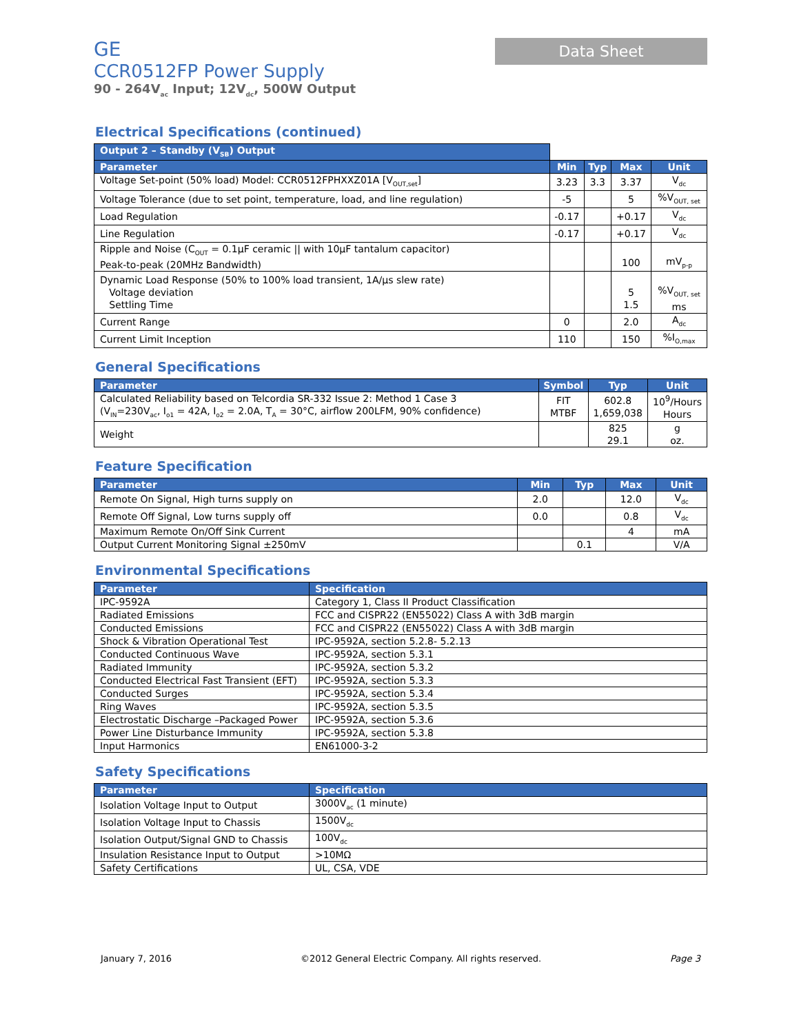GE
CCR0512FP Power Supply
90 - 264V<sub>ac</sub> Input; 12V<sub>dc</sub>, 500W Output
Data Sheet
Electrical Specifications (continued)
| Output 2 – Standby (V<sub>SB</sub>) Output | | | | |
| Parameter | Min | Typ | Max | Unit |
| Voltage Set-point (50% load) Model: CCR0512FPHXXZ01A [V<sub>OUT,set</sub>] | 3.23 | 3.3 | 3.37 | V<sub>dc</sub> |
| Voltage Tolerance (due to set point, temperature, load, and line regulation) | -5 | | 5 | %V<sub>OUT, set</sub> |
| Load Regulation | -0.17 | | +0.17 | V<sub>dc</sub> |
| Line Regulation | -0.17 | | +0.17 | V<sub>dc</sub> |
| Ripple and Noise (C<sub>OUT</sub> = 0.1µF ceramic // with 10µF tantalum capacitor) Peak-to-peak (20MHz Bandwidth) | | | 100 | mV<sub>p-p</sub> |
| Dynamic Load Response (50% to 100% load transient, 1A/µs slew rate) Voltage deviation Settling Time | | | 5 1.5 | %V<sub>OUT, set</sub> ms |
| Current Range | 0 | | 2.0 | A<sub>dc</sub> |
| Current Limit Inception | 110 | | 150 | %I<sub>O,max</sub> |
General Specifications
| Parameter | Symbol | Typ | Unit |
| --- | --- | --- | --- |
| Calculated Reliability based on Telcordia SR-332 Issue 2: Method 1 Case 3 (V<sub>IN</sub>=230V<sub>ac</sub>, I<sub>o1</sub> = 42A, I<sub>o2</sub> = 2.0A, T<sub>A</sub> = 30°C, airflow 200LFM, 90% confidence) | FIT MTBF | 602.8 1,659,038 | 10<sup>9</sup>/Hours Hours |
| Weight | | 825 29.1 | g oz. |
Feature Specification
| Parameter | Min | Typ | Max | Unit |
| --- | --- | --- | --- | --- |
| Remote On Signal, High turns supply on | 2.0 | | 12.0 | V<sub>dc</sub> |
| Remote Off Signal, Low turns supply off | 0.0 | | 0.8 | V<sub>dc</sub> |
| Maximum Remote On/Off Sink Current | | | 4 | mA |
| Output Current Monitoring Signal ±250mV | | 0.1 | | V/A |
Environmental Specifications
| Parameter | Specification |
| --- | --- |
| IPC-9592A | Category 1, Class II Product Classification |
| Radiated Emissions | FCC and CISPR22 (EN55022) Class A with 3dB margin |
| Conducted Emissions | FCC and CISPR22 (EN55022) Class A with 3dB margin |
| Shock & Vibration Operational Test | IPC-9592A, section 5.2.8- 5.2.13 |
| Conducted Continuous Wave | IPC-9592A, section 5.3.1 |
| Radiated Immunity | IPC-9592A, section 5.3.2 |
| Conducted Electrical Fast Transient (EFT) | IPC-9592A, section 5.3.3 |
| Conducted Surges | IPC-9592A, section 5.3.4 |
| Ring Waves | IPC-9592A, section 5.3.5 |
| Electrostatic Discharge –Packaged Power | IPC-9592A, section 5.3.6 |
| Power Line Disturbance Immunity | IPC-9592A, section 5.3.8 |
| Input Harmonics | EN61000-3-2 |
Safety Specifications
| Parameter | Specification |
| --- | --- |
| Isolation Voltage Input to Output | 3000V<sub>ac</sub> (1 minute) |
| Isolation Voltage Input to Chassis | 1500V<sub>dc</sub> |
| Isolation Output/Signal GND to Chassis | 100V<sub>dc</sub> |
| Insulation Resistance Input to Output | >10MΩ |
| Safety Certifications | UL, CSA, VDE |
January 7, 2016 ©2012 General Electric Company. All rights reserved. Page 3